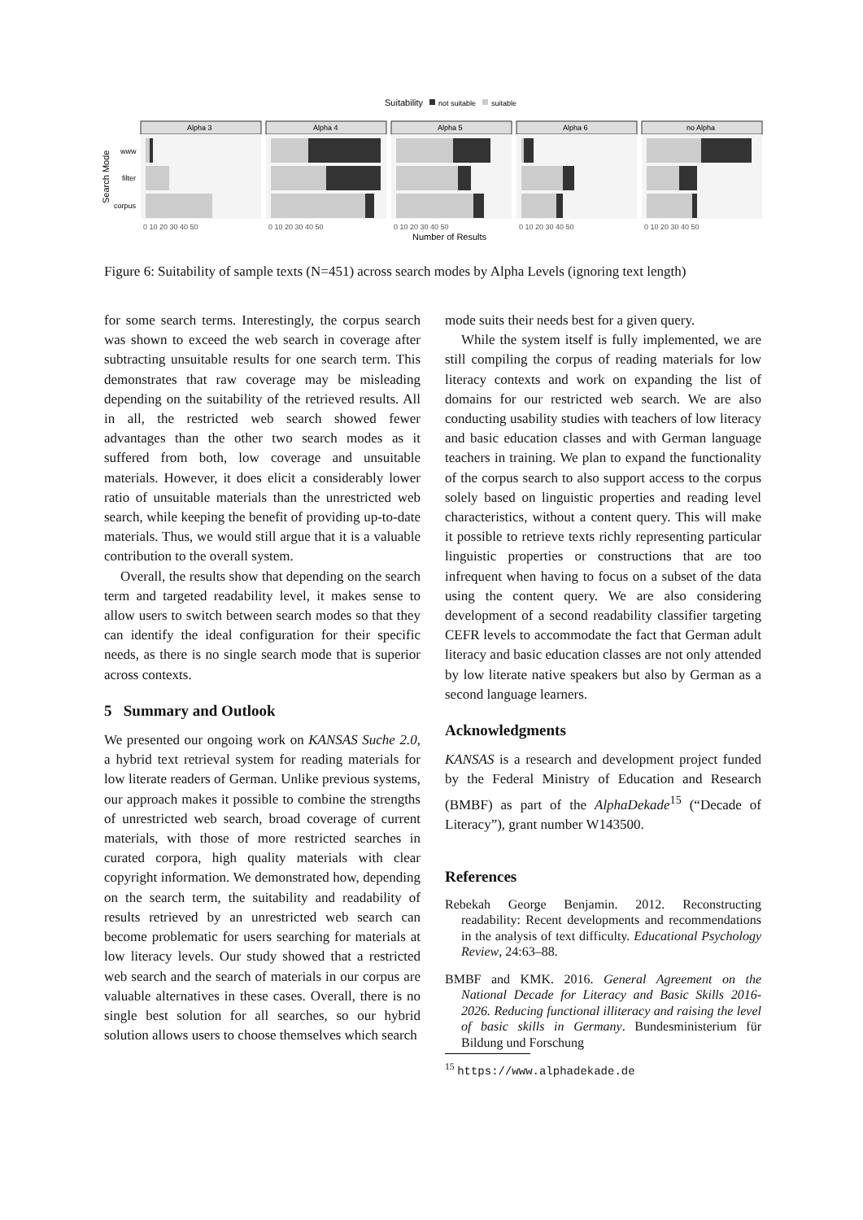Suitability
not suitable
suitable
Search Mode
www
filter
corpus
Alpha 3
Alpha 4
Alpha 5
Alpha 6
no Alpha
0 10 20 30 40 50
0 10 20 30 40 50
0 10 20 30 40 50
0 10 20 30 40 50
0 10 20 30 40 50
Number of Results
Figure 6: Suitability of sample texts (N=451) across search modes by Alpha Levels (ignoring text length)
for some search terms. Interestingly, the corpus search was shown to exceed the web search in coverage after subtracting unsuitable results for one search term. This demonstrates that raw coverage may be misleading depending on the suitability of the retrieved results. All in all, the restricted web search showed fewer advantages than the other two search modes as it suffered from both, low coverage and unsuitable materials. However, it does elicit a considerably lower ratio of unsuitable materials than the unrestricted web search, while keeping the benefit of providing up-to-date materials. Thus, we would still argue that it is a valuable contribution to the overall system.
Overall, the results show that depending on the search term and targeted readability level, it makes sense to allow users to switch between search modes so that they can identify the ideal configuration for their specific needs, as there is no single search mode that is superior across contexts.
5 Summary and Outlook
We presented our ongoing work on KANSAS Suche 2.0, a hybrid text retrieval system for reading materials for low literate readers of German. Unlike previous systems, our approach makes it possible to combine the strengths of unrestricted web search, broad coverage of current materials, with those of more restricted searches in curated corpora, high quality materials with clear copyright information. We demonstrated how, depending on the search term, the suitability and readability of results retrieved by an unrestricted web search can become problematic for users searching for materials at low literacy levels. Our study showed that a restricted web search and the search of materials in our corpus are valuable alternatives in these cases. Overall, there is no single best solution for all searches, so our hybrid solution allows users to choose themselves which search
mode suits their needs best for a given query.
While the system itself is fully implemented, we are still compiling the corpus of reading materials for low literacy contexts and work on expanding the list of domains for our restricted web search. We are also conducting usability studies with teachers of low literacy and basic education classes and with German language teachers in training. We plan to expand the functionality of the corpus search to also support access to the corpus solely based on linguistic properties and reading level characteristics, without a content query. This will make it possible to retrieve texts richly representing particular linguistic properties or constructions that are too infrequent when having to focus on a subset of the data using the content query. We are also considering development of a second readability classifier targeting CEFR levels to accommodate the fact that German adult literacy and basic education classes are not only attended by low literate native speakers but also by German as a second language learners.
Acknowledgments
KANSAS is a research and development project funded by the Federal Ministry of Education and Research (BMBF) as part of the AlphaDekade<sup>15</sup> (“Decade of Literacy”), grant number W143500.
References
Rebekah George Benjamin. 2012. Reconstructing readability: Recent developments and recommendations in the analysis of text difficulty. Educational Psychology Review, 24:63–88.
BMBF and KMK. 2016. General Agreement on the National Decade for Literacy and Basic Skills 2016-2026. Reducing functional illiteracy and raising the level of basic skills in Germany. Bundesministerium für Bildung und Forschung
<sup>15</sup> https://www.alphadekade.de